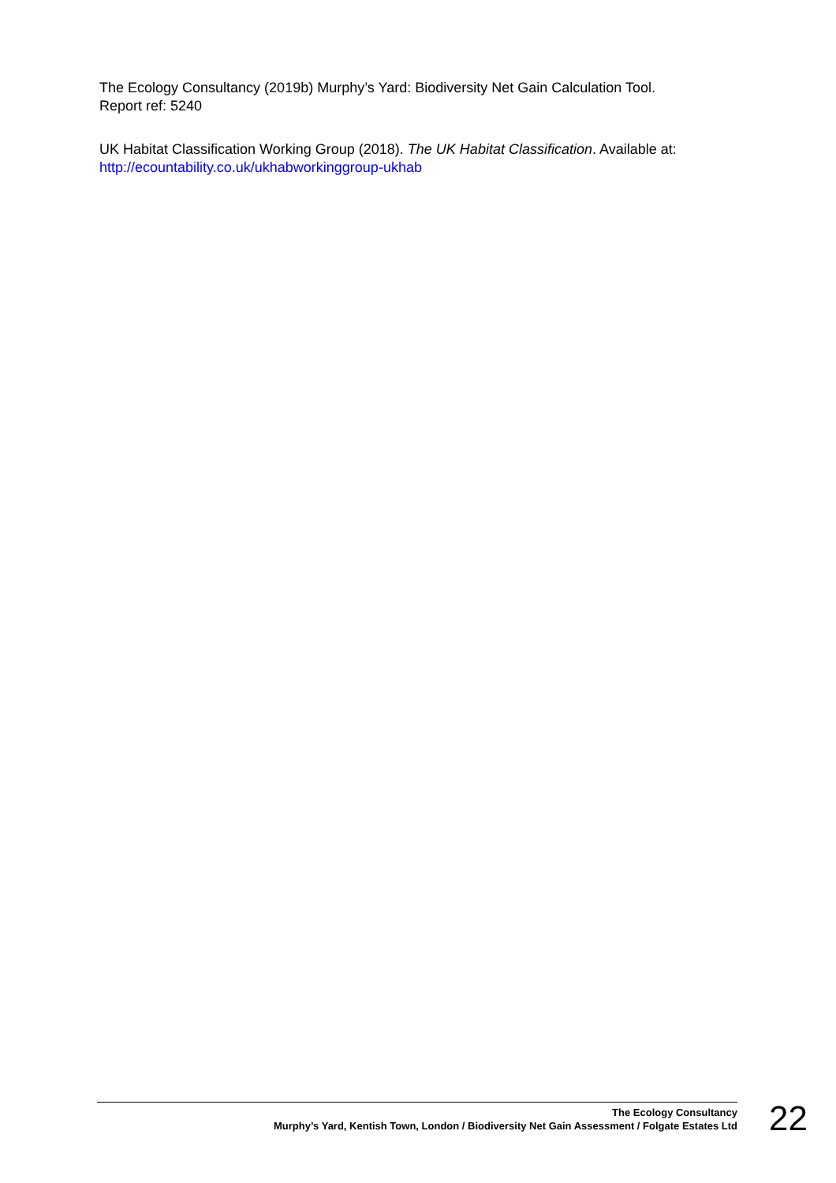The Ecology Consultancy (2019b) Murphy’s Yard: Biodiversity Net Gain Calculation Tool.
Report ref: 5240
UK Habitat Classification Working Group (2018). The UK Habitat Classification. Available at:
http://ecountability.co.uk/ukhabworkinggroup-ukhab
The Ecology Consultancy
Murphy’s Yard, Kentish Town, London / Biodiversity Net Gain Assessment / Folgate Estates Ltd
22